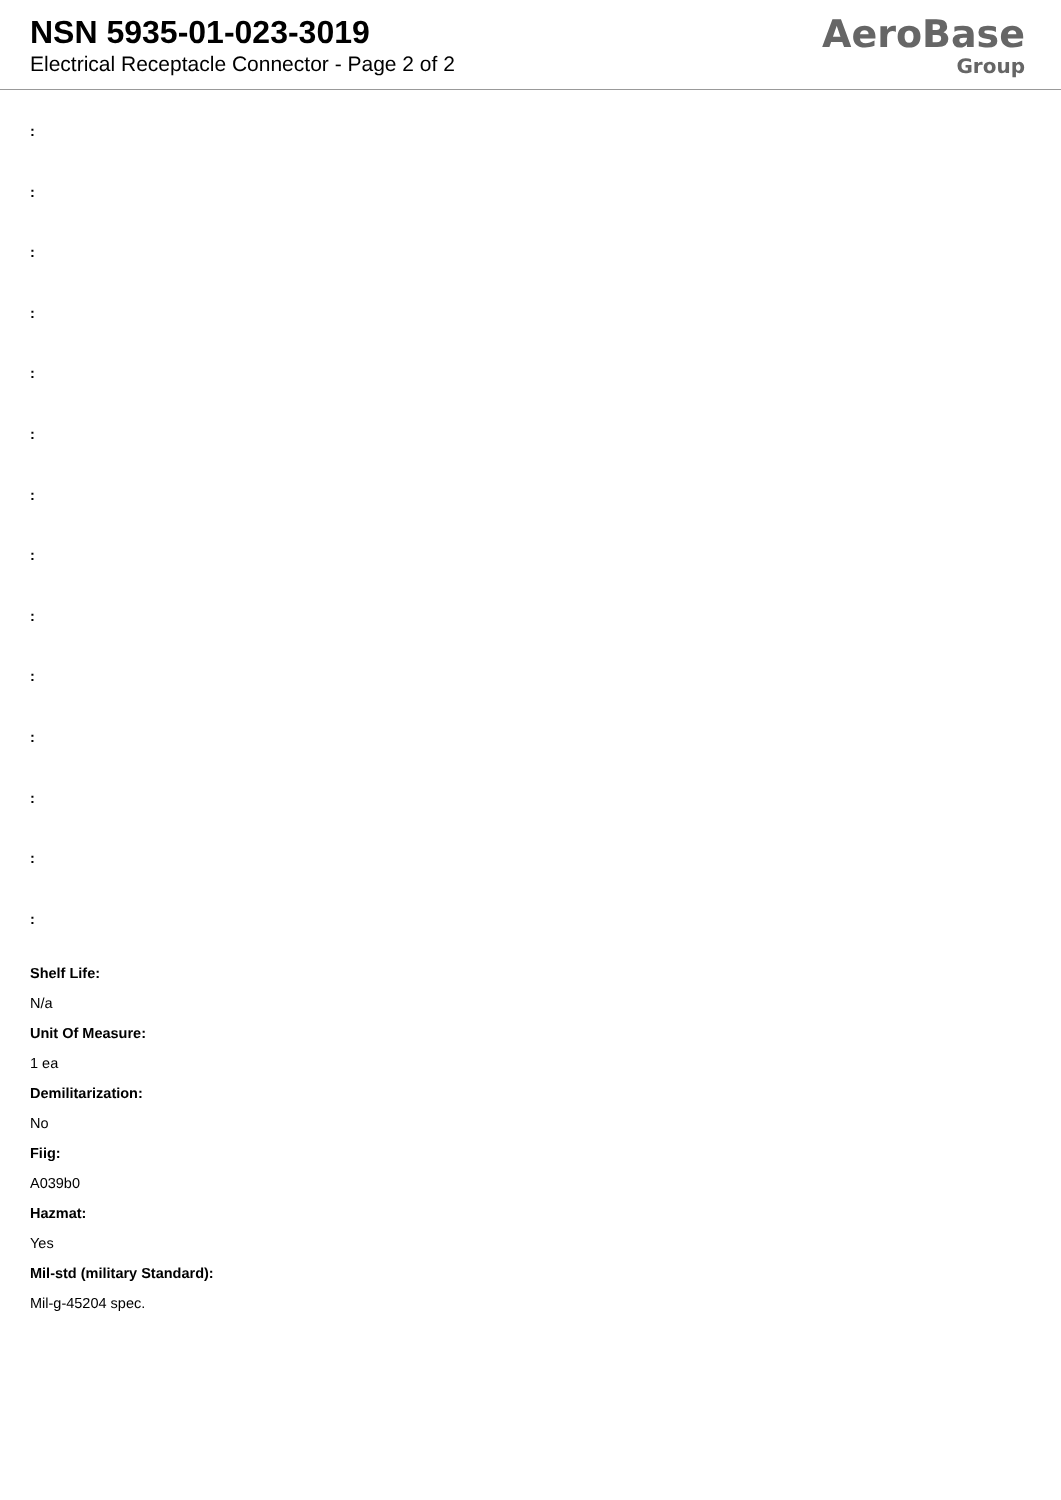NSN 5935-01-023-3019
Electrical Receptacle Connector - Page 2 of 2
AeroBase
Group
:
:
:
:
:
:
:
:
:
:
:
:
:
:
Shelf Life:
N/a
Unit Of Measure:
1 ea
Demilitarization:
No
Fiig:
A039b0
Hazmat:
Yes
Mil-std (military Standard):
Mil-g-45204 spec.